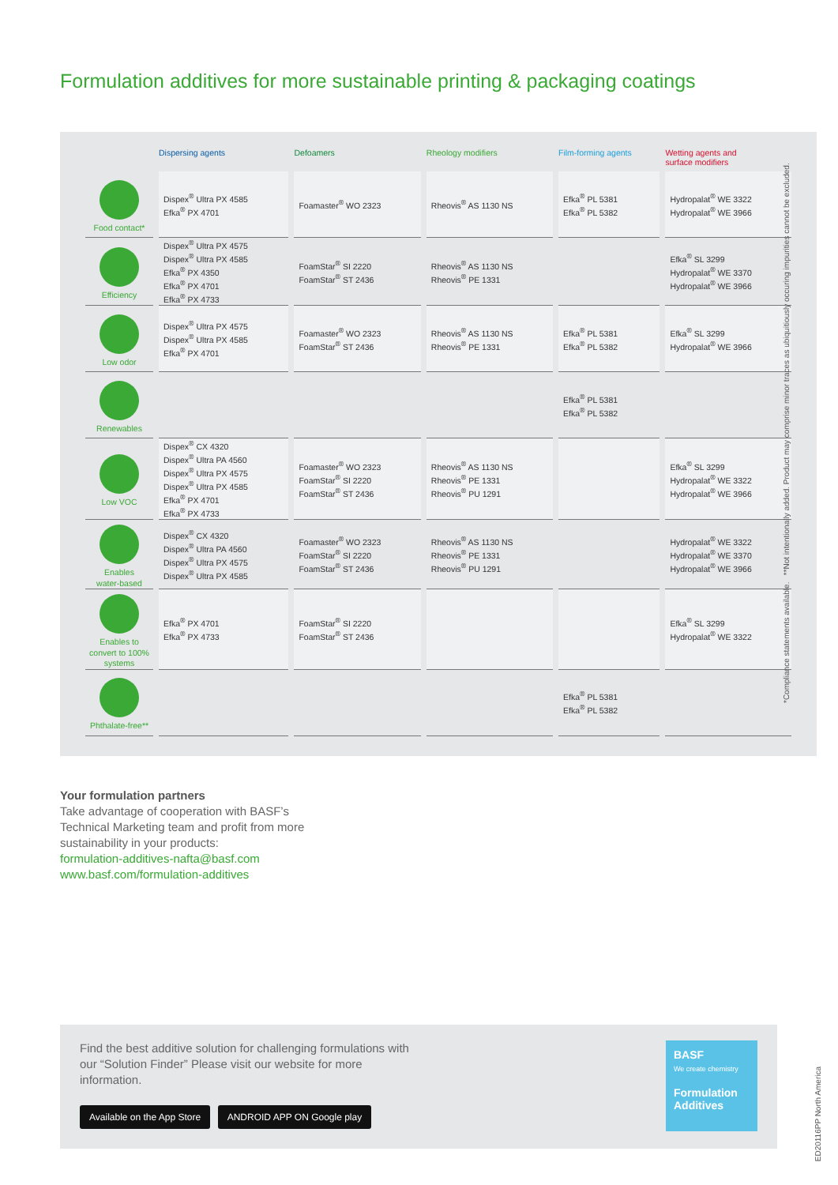Formulation additives for more sustainable printing & packaging coatings
| | Dispersing agents | Defoamers | Rheology modifiers | Film-forming agents | Wetting agents and surface modifiers |
| --- | --- | --- | --- | --- | --- |
| Food contact* | Dispex<sup>®</sup> Ultra PX 4585 Efka<sup>®</sup> PX 4701 | Foamaster<sup>®</sup> WO 2323 | Rheovis<sup>®</sup> AS 1130 NS | Efka<sup>®</sup> PL 5381 Efka<sup>®</sup> PL 5382 | Hydropalat<sup>®</sup> WE 3322 Hydropalat<sup>®</sup> WE 3966 |
| Efficiency | Dispex<sup>®</sup> Ultra PX 4575 Dispex<sup>®</sup> Ultra PX 4585 Efka<sup>®</sup> PX 4350 Efka<sup>®</sup> PX 4701 Efka<sup>®</sup> PX 4733 | FoamStar<sup>®</sup> SI 2220 FoamStar<sup>®</sup> ST 2436 | Rheovis<sup>®</sup> AS 1130 NS Rheovis<sup>®</sup> PE 1331 | | Efka<sup>®</sup> SL 3299 Hydropalat<sup>®</sup> WE 3370 Hydropalat<sup>®</sup> WE 3966 |
| Low odor | Dispex<sup>®</sup> Ultra PX 4575 Dispex<sup>®</sup> Ultra PX 4585 Efka<sup>®</sup> PX 4701 | Foamaster<sup>®</sup> WO 2323 FoamStar<sup>®</sup> ST 2436 | Rheovis<sup>®</sup> AS 1130 NS Rheovis<sup>®</sup> PE 1331 | Efka<sup>®</sup> PL 5381 Efka<sup>®</sup> PL 5382 | Efka<sup>®</sup> SL 3299 Hydropalat<sup>®</sup> WE 3966 |
| Renewables | | | | Efka<sup>®</sup> PL 5381 Efka<sup>®</sup> PL 5382 | |
| Low VOC | Dispex<sup>®</sup> CX 4320 Dispex<sup>®</sup> Ultra PA 4560 Dispex<sup>®</sup> Ultra PX 4575 Dispex<sup>®</sup> Ultra PX 4585 Efka<sup>®</sup> PX 4701 Efka<sup>®</sup> PX 4733 | Foamaster<sup>®</sup> WO 2323 FoamStar<sup>®</sup> SI 2220 FoamStar<sup>®</sup> ST 2436 | Rheovis<sup>®</sup> AS 1130 NS Rheovis<sup>®</sup> PE 1331 Rheovis<sup>®</sup> PU 1291 | | Efka<sup>®</sup> SL 3299 Hydropalat<sup>®</sup> WE 3322 Hydropalat<sup>®</sup> WE 3966 |
| Enables water-based | Dispex<sup>®</sup> CX 4320 Dispex<sup>®</sup> Ultra PA 4560 Dispex<sup>®</sup> Ultra PX 4575 Dispex<sup>®</sup> Ultra PX 4585 | Foamaster<sup>®</sup> WO 2323 FoamStar<sup>®</sup> SI 2220 FoamStar<sup>®</sup> ST 2436 | Rheovis<sup>®</sup> AS 1130 NS Rheovis<sup>®</sup> PE 1331 Rheovis<sup>®</sup> PU 1291 | | Hydropalat<sup>®</sup> WE 3322 Hydropalat<sup>®</sup> WE 3370 Hydropalat<sup>®</sup> WE 3966 |
| Enables to convert to 100% systems | Efka<sup>®</sup> PX 4701 Efka<sup>®</sup> PX 4733 | FoamStar<sup>®</sup> SI 2220 FoamStar<sup>®</sup> ST 2436 | | | Efka<sup>®</sup> SL 3299 Hydropalat<sup>®</sup> WE 3322 |
| Phthalate-free** | | | | Efka<sup>®</sup> PL 5381 Efka<sup>®</sup> PL 5382 | |
*Compliance statements available. **Not intentionally added. Product may comprise minor traces as ubiquitiously occuring impurities cannot be excluded.
Your formulation partners
Take advantage of cooperation with BASF’s
Technical Marketing team and profit from more
sustainability in your products:
formulation-additives-nafta@basf.com
www.basf.com/formulation-additives
Find the best additive solution for challenging formulations with our “Solution Finder” Please visit our website for more information.
Available on the App Store ANDROID APP ON Google play
BASF
We create chemistry
Formulation Additives
ED20116PP North America